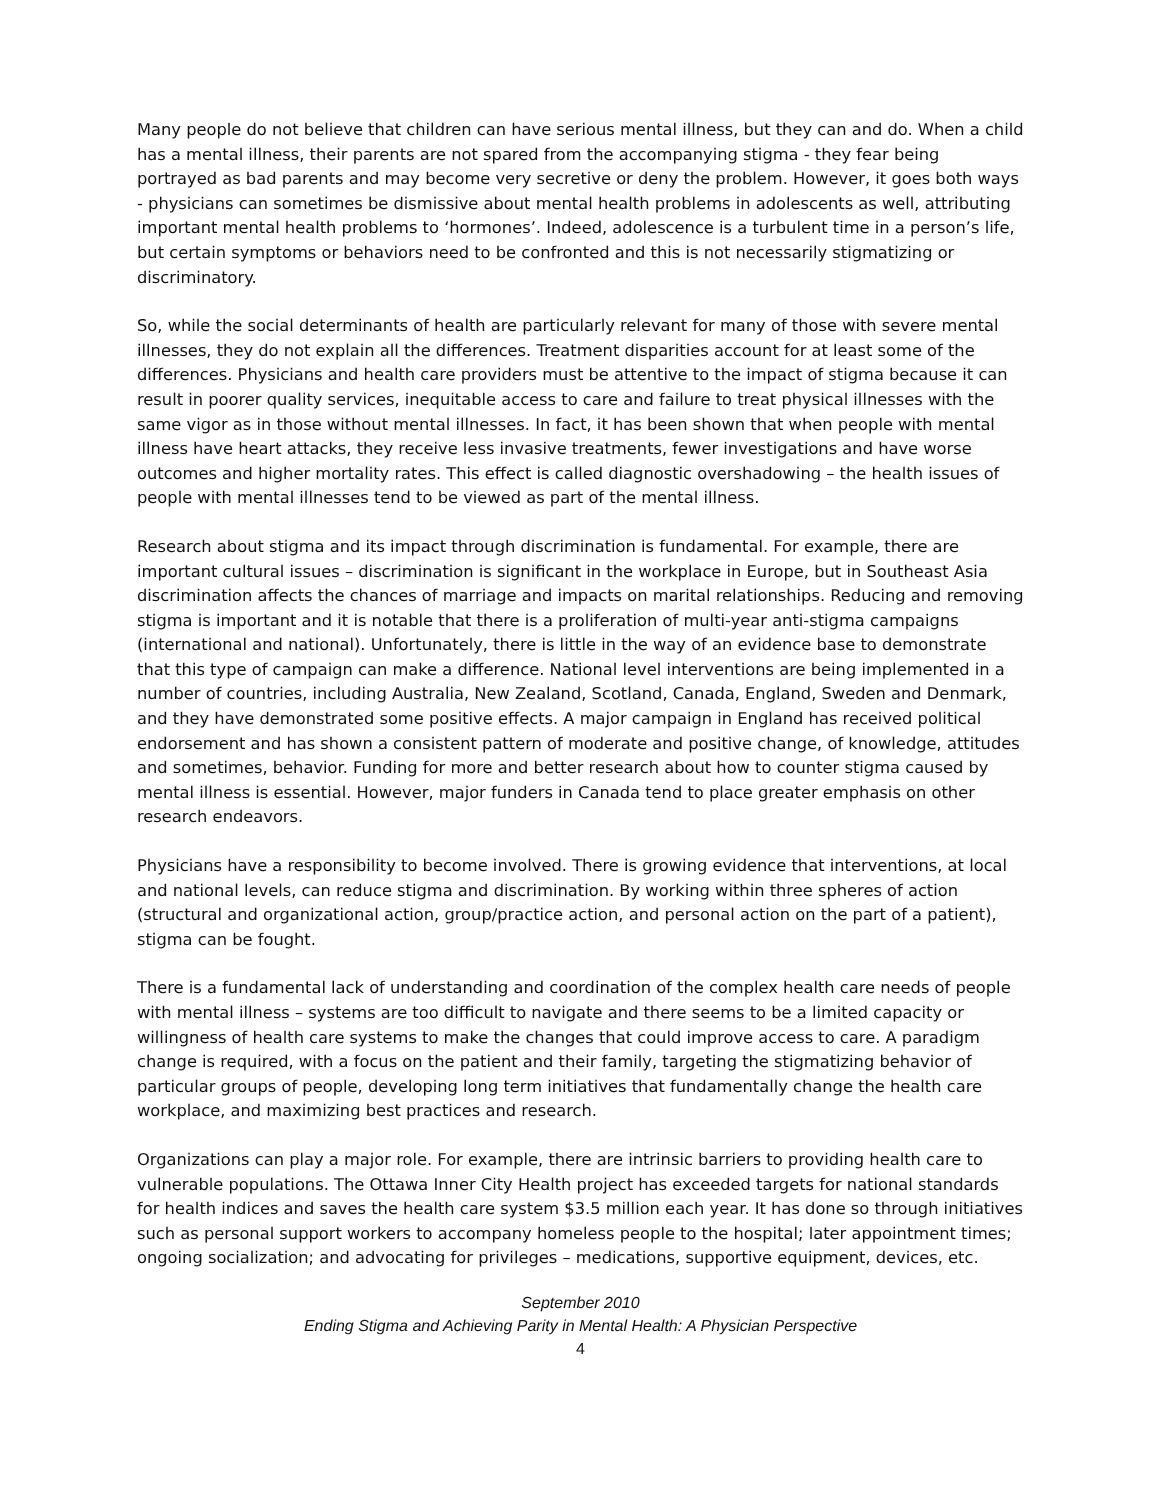Many people do not believe that children can have serious mental illness, but they can and do. When a child has a mental illness, their parents are not spared from the accompanying stigma - they fear being portrayed as bad parents and may become very secretive or deny the problem. However, it goes both ways - physicians can sometimes be dismissive about mental health problems in adolescents as well, attributing important mental health problems to ‘hormones’. Indeed, adolescence is a turbulent time in a person’s life, but certain symptoms or behaviors need to be confronted and this is not necessarily stigmatizing or discriminatory.
So, while the social determinants of health are particularly relevant for many of those with severe mental illnesses, they do not explain all the differences. Treatment disparities account for at least some of the differences. Physicians and health care providers must be attentive to the impact of stigma because it can result in poorer quality services, inequitable access to care and failure to treat physical illnesses with the same vigor as in those without mental illnesses. In fact, it has been shown that when people with mental illness have heart attacks, they receive less invasive treatments, fewer investigations and have worse outcomes and higher mortality rates. This effect is called diagnostic overshadowing – the health issues of people with mental illnesses tend to be viewed as part of the mental illness.
Research about stigma and its impact through discrimination is fundamental. For example, there are important cultural issues – discrimination is significant in the workplace in Europe, but in Southeast Asia discrimination affects the chances of marriage and impacts on marital relationships. Reducing and removing stigma is important and it is notable that there is a proliferation of multi-year anti-stigma campaigns (international and national). Unfortunately, there is little in the way of an evidence base to demonstrate that this type of campaign can make a difference. National level interventions are being implemented in a number of countries, including Australia, New Zealand, Scotland, Canada, England, Sweden and Denmark, and they have demonstrated some positive effects. A major campaign in England has received political endorsement and has shown a consistent pattern of moderate and positive change, of knowledge, attitudes and sometimes, behavior. Funding for more and better research about how to counter stigma caused by mental illness is essential. However, major funders in Canada tend to place greater emphasis on other research endeavors.
Physicians have a responsibility to become involved. There is growing evidence that interventions, at local and national levels, can reduce stigma and discrimination. By working within three spheres of action (structural and organizational action, group/practice action, and personal action on the part of a patient), stigma can be fought.
There is a fundamental lack of understanding and coordination of the complex health care needs of people with mental illness – systems are too difficult to navigate and there seems to be a limited capacity or willingness of health care systems to make the changes that could improve access to care. A paradigm change is required, with a focus on the patient and their family, targeting the stigmatizing behavior of particular groups of people, developing long term initiatives that fundamentally change the health care workplace, and maximizing best practices and research.
Organizations can play a major role. For example, there are intrinsic barriers to providing health care to vulnerable populations. The Ottawa Inner City Health project has exceeded targets for national standards for health indices and saves the health care system $3.5 million each year. It has done so through initiatives such as personal support workers to accompany homeless people to the hospital; later appointment times; ongoing socialization; and advocating for privileges – medications, supportive equipment, devices, etc.
September 2010
Ending Stigma and Achieving Parity in Mental Health: A Physician Perspective
4